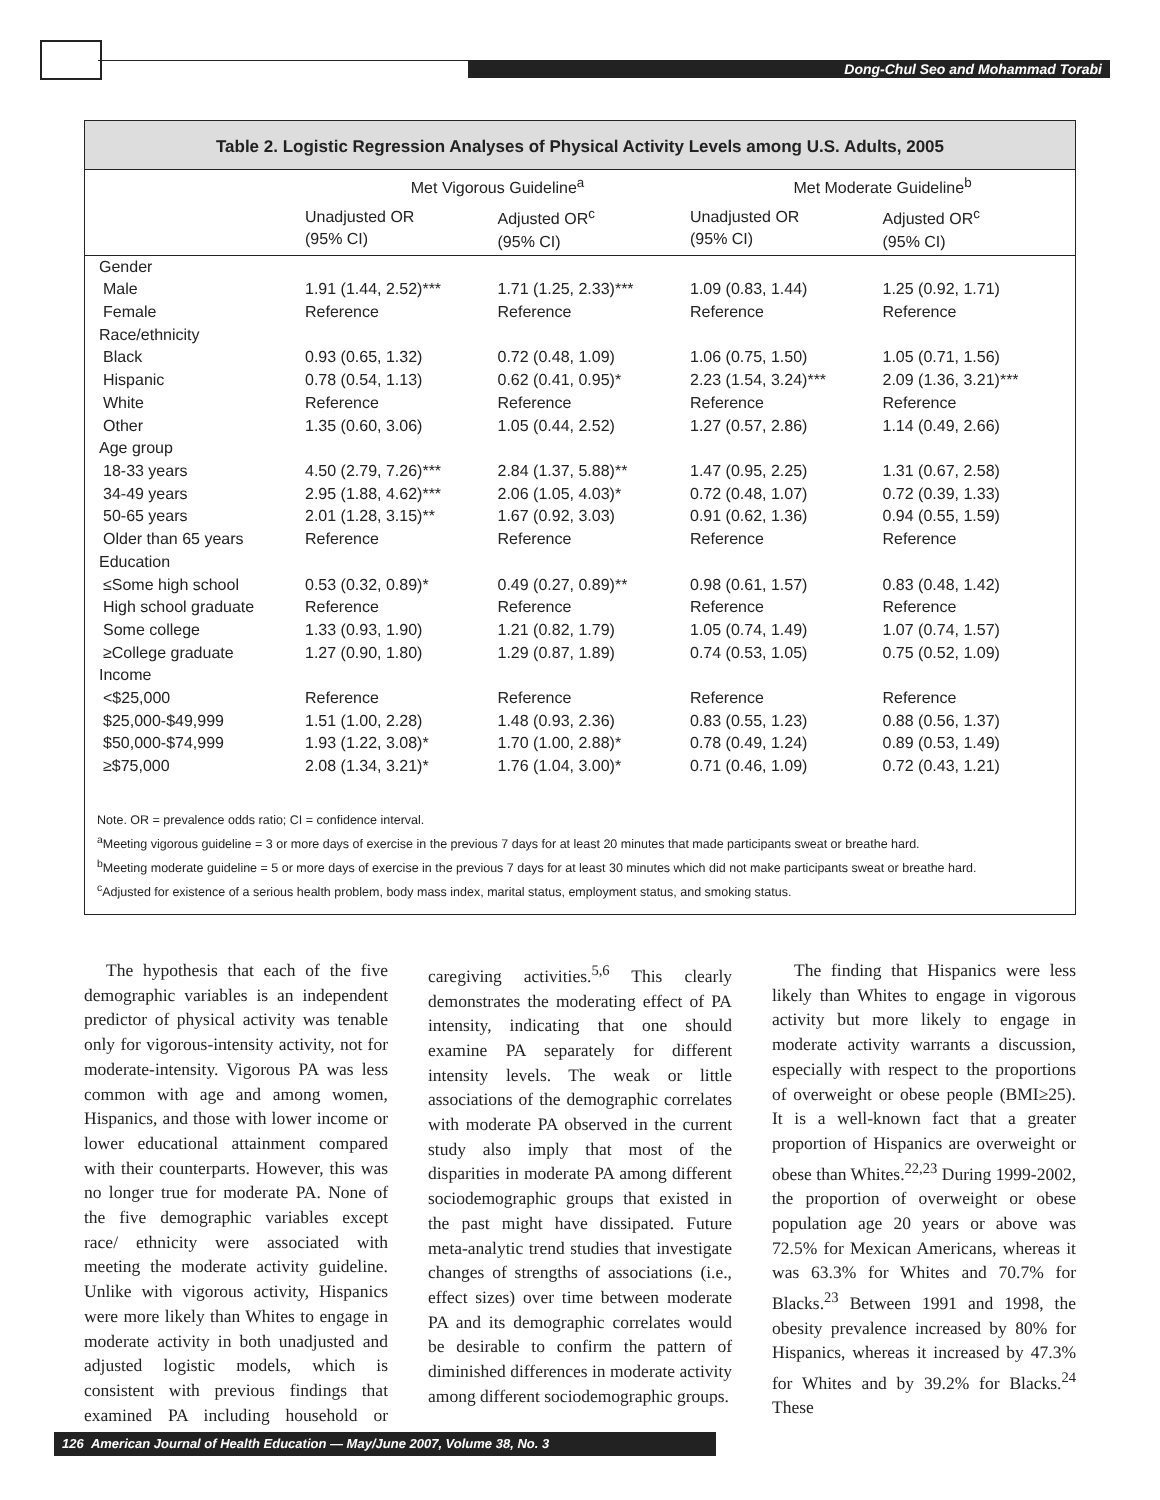Dong-Chul Seo and Mohammad Torabi
Table 2. Logistic Regression Analyses of Physical Activity Levels among U.S. Adults, 2005
| | Met Vigorous Guideline<sup>a</sup> | | Met Moderate Guideline<sup>b</sup> | |
| --- | --- | --- | --- | --- |
| | Unadjusted OR (95% CI) | Adjusted OR<sup>c</sup> (95% CI) | Unadjusted OR (95% CI) | Adjusted OR<sup>c</sup> (95% CI) |
| Gender | | | | |
| Male | 1.91 (1.44, 2.52)*** | 1.71 (1.25, 2.33)*** | 1.09 (0.83, 1.44) | 1.25 (0.92, 1.71) |
| Female | Reference | Reference | Reference | Reference |
| Race/ethnicity | | | | |
| Black | 0.93 (0.65, 1.32) | 0.72 (0.48, 1.09) | 1.06 (0.75, 1.50) | 1.05 (0.71, 1.56) |
| Hispanic | 0.78 (0.54, 1.13) | 0.62 (0.41, 0.95)* | 2.23 (1.54, 3.24)*** | 2.09 (1.36, 3.21)*** |
| White | Reference | Reference | Reference | Reference |
| Other | 1.35 (0.60, 3.06) | 1.05 (0.44, 2.52) | 1.27 (0.57, 2.86) | 1.14 (0.49, 2.66) |
| Age group | | | | |
| 18-33 years | 4.50 (2.79, 7.26)*** | 2.84 (1.37, 5.88)** | 1.47 (0.95, 2.25) | 1.31 (0.67, 2.58) |
| 34-49 years | 2.95 (1.88, 4.62)*** | 2.06 (1.05, 4.03)* | 0.72 (0.48, 1.07) | 0.72 (0.39, 1.33) |
| 50-65 years | 2.01 (1.28, 3.15)** | 1.67 (0.92, 3.03) | 0.91 (0.62, 1.36) | 0.94 (0.55, 1.59) |
| Older than 65 years | Reference | Reference | Reference | Reference |
| Education | | | | |
| ≤Some high school | 0.53 (0.32, 0.89)* | 0.49 (0.27, 0.89)** | 0.98 (0.61, 1.57) | 0.83 (0.48, 1.42) |
| High school graduate | Reference | Reference | Reference | Reference |
| Some college | 1.33 (0.93, 1.90) | 1.21 (0.82, 1.79) | 1.05 (0.74, 1.49) | 1.07 (0.74, 1.57) |
| ≥College graduate | 1.27 (0.90, 1.80) | 1.29 (0.87, 1.89) | 0.74 (0.53, 1.05) | 0.75 (0.52, 1.09) |
| Income | | | | |
| <$25,000 | Reference | Reference | Reference | Reference |
| $25,000-$49,999 | 1.51 (1.00, 2.28) | 1.48 (0.93, 2.36) | 0.83 (0.55, 1.23) | 0.88 (0.56, 1.37) |
| $50,000-$74,999 | 1.93 (1.22, 3.08)* | 1.70 (1.00, 2.88)* | 0.78 (0.49, 1.24) | 0.89 (0.53, 1.49) |
| ≥$75,000 | 2.08 (1.34, 3.21)* | 1.76 (1.04, 3.00)* | 0.71 (0.46, 1.09) | 0.72 (0.43, 1.21) |
Note. OR = prevalence odds ratio; CI = confidence interval.
<sup>a</sup> Meeting vigorous guideline = 3 or more days of exercise in the previous 7 days for at least 20 minutes that made participants sweat or breathe hard.
<sup>b</sup> Meeting moderate guideline = 5 or more days of exercise in the previous 7 days for at least 30 minutes which did not make participants sweat or breathe hard.
<sup>c</sup> Adjusted for existence of a serious health problem, body mass index, marital status, employment status, and smoking status.
The hypothesis that each of the five demographic variables is an independent predictor of physical activity was tenable only for vigorous-intensity activity, not for moderate-intensity. Vigorous PA was less common with age and among women, Hispanics, and those with lower income or lower educational attainment compared with their counterparts. However, this was no longer true for moderate PA. None of the five demographic variables except race/ ethnicity were associated with meeting the moderate activity guideline. Unlike with vigorous activity, Hispanics were more likely than Whites to engage in moderate activity in both unadjusted and adjusted logistic models, which is consistent with previous findings that examined PA including household or caregiving activities.<sup>5,6</sup> This clearly demonstrates the moderating effect of PA intensity, indicating that one should examine PA separately for different intensity levels. The weak or little associations of the demographic correlates with moderate PA observed in the current study also imply that most of the disparities in moderate PA among different sociodemographic groups that existed in the past might have dissipated. Future meta-analytic trend studies that investigate changes of strengths of associations (i.e., effect sizes) over time between moderate PA and its demographic correlates would be desirable to confirm the pattern of diminished differences in moderate activity among different sociodemographic groups.
The finding that Hispanics were less likely than Whites to engage in vigorous activity but more likely to engage in moderate activity warrants a discussion, especially with respect to the proportions of overweight or obese people (BMI≥25). It is a well-known fact that a greater proportion of Hispanics are overweight or obese than Whites.<sup>22,23</sup> During 1999-2002, the proportion of overweight or obese population age 20 years or above was 72.5% for Mexican Americans, whereas it was 63.3% for Whites and 70.7% for Blacks.<sup>23</sup> Between 1991 and 1998, the obesity prevalence increased by 80% for Hispanics, whereas it increased by 47.3% for Whites and by 39.2% for Blacks.<sup>24</sup> These
126 American Journal of Health Education — May/June 2007, Volume 38, No. 3